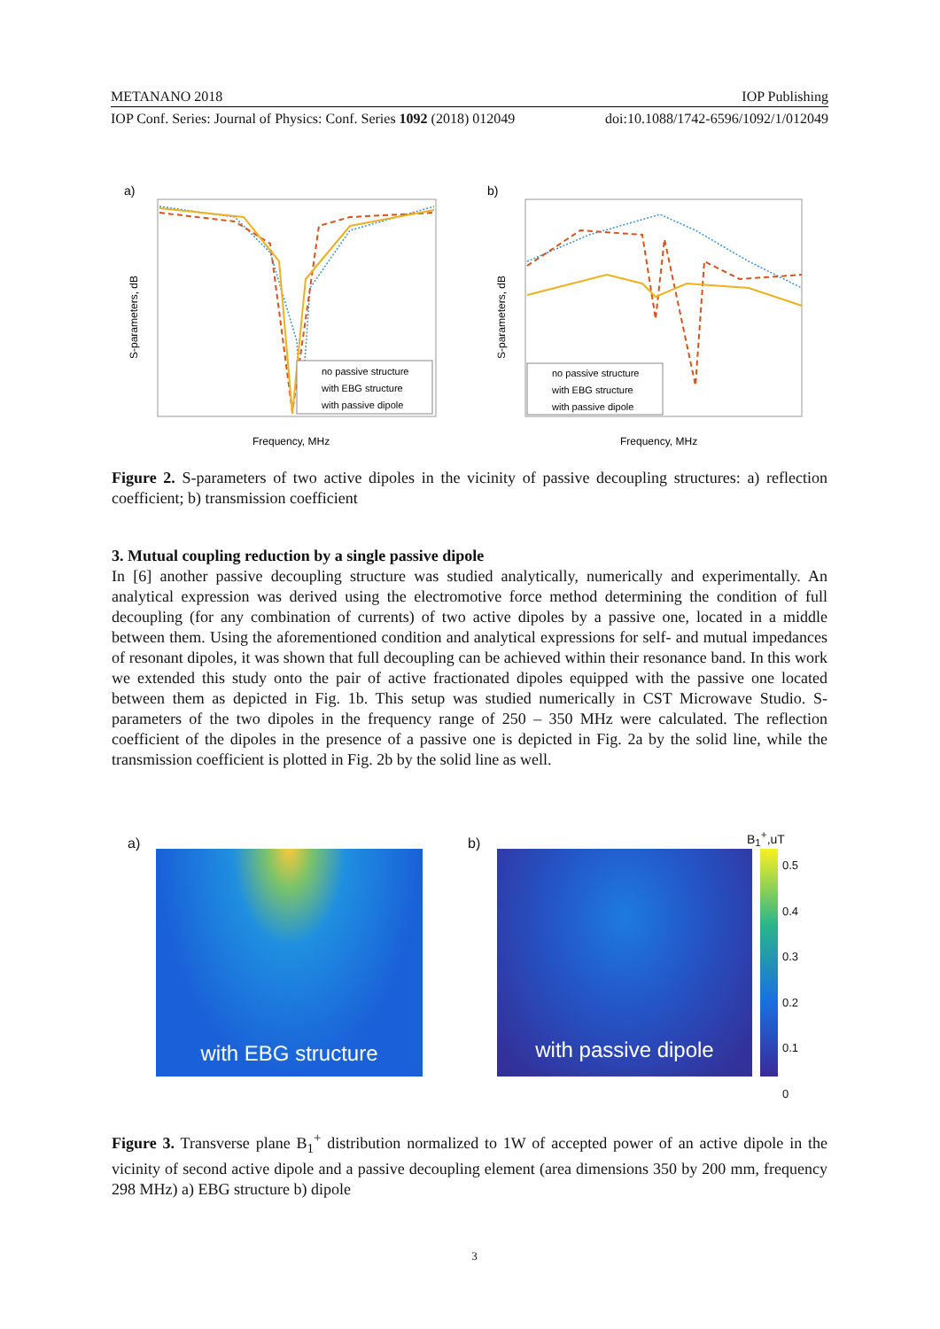METANANO 2018 IOP Publishing
IOP Conf. Series: Journal of Physics: Conf. Series 1092 (2018) 012049 doi:10.1088/1742-6596/1092/1/012049
a)
S-parameters, dB
no passive structure
with EBG structure
with passive dipole
Frequency, MHz
b)
S-parameters, dB
no passive structure
with EBG structure
with passive dipole
Frequency, MHz
Figure 2. S-parameters of two active dipoles in the vicinity of passive decoupling structures: a) reflection coefficient; b) transmission coefficient
3. Mutual coupling reduction by a single passive dipole
In [6] another passive decoupling structure was studied analytically, numerically and experimentally. An analytical expression was derived using the electromotive force method determining the condition of full decoupling (for any combination of currents) of two active dipoles by a passive one, located in a middle between them. Using the aforementioned condition and analytical expressions for self- and mutual impedances of resonant dipoles, it was shown that full decoupling can be achieved within their resonance band. In this work we extended this study onto the pair of active fractionated dipoles equipped with the passive one located between them as depicted in Fig. 1b. This setup was studied numerically in CST Microwave Studio. S-parameters of the two dipoles in the frequency range of 250 – 350 MHz were calculated. The reflection coefficient of the dipoles in the presence of a passive one is depicted in Fig. 2a by the solid line, while the transmission coefficient is plotted in Fig. 2b by the solid line as well.
a)
with EBG structure
b)
with passive dipole
B<sub>1</sub><sup>+</sup>,uT
0.5
0.4
0.3
0.2
0.1
0
Figure 3. Transverse plane B<sub>1</sub><sup>+</sup> distribution normalized to 1W of accepted power of an active dipole in the vicinity of second active dipole and a passive decoupling element (area dimensions 350 by 200 mm, frequency 298 MHz) a) EBG structure b) dipole
3